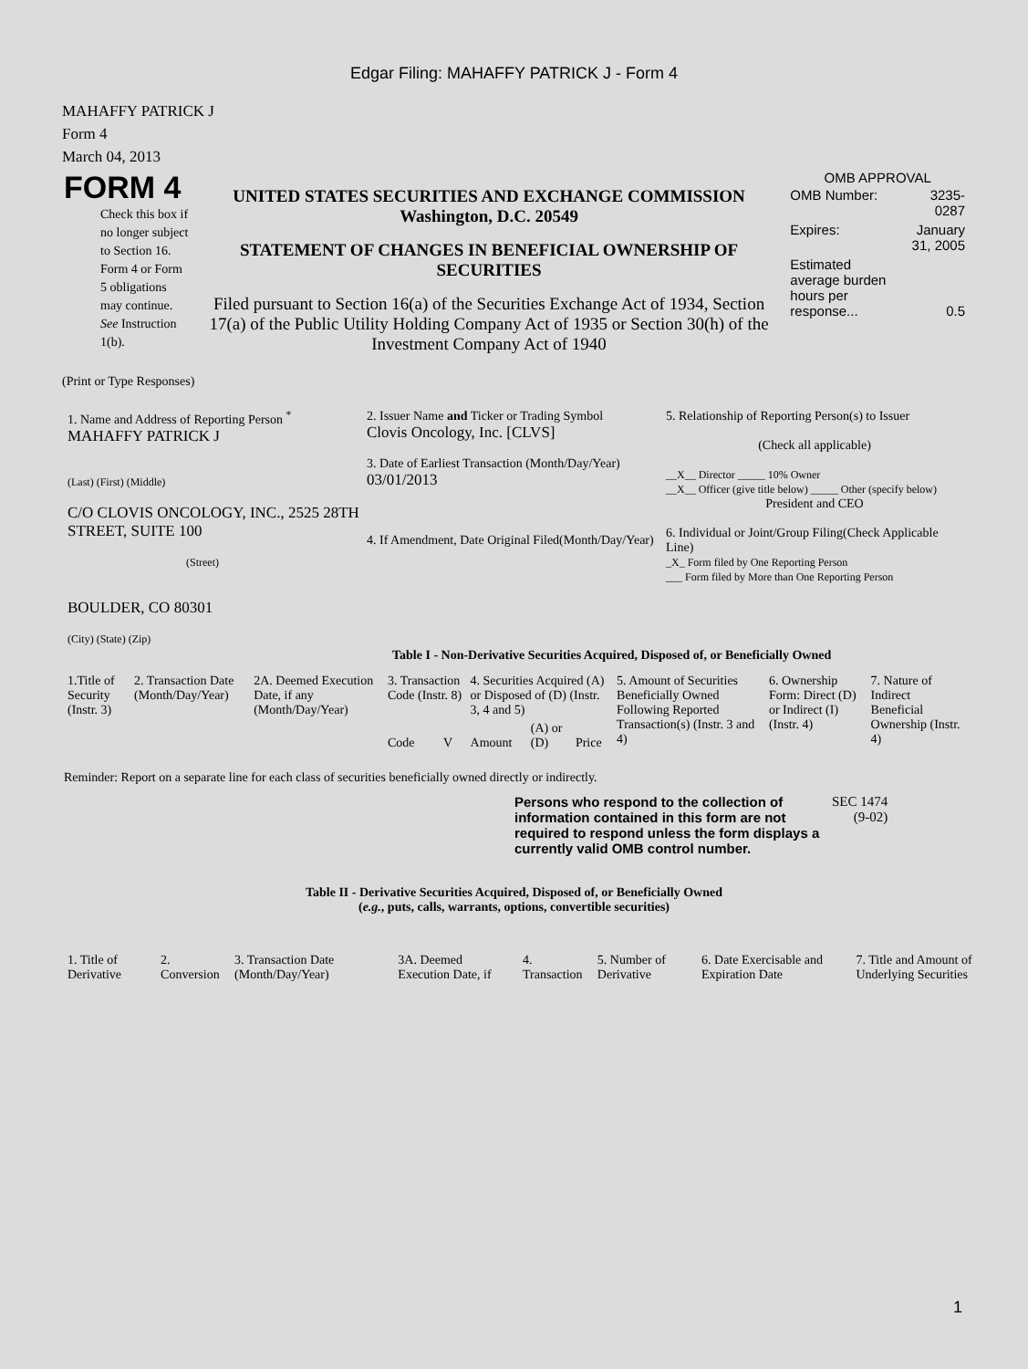Edgar Filing: MAHAFFY PATRICK J - Form 4
MAHAFFY PATRICK J
Form 4
March 04, 2013
| FORM 4 Check this box if no longer subject to Section 16. Form 4 or Form 5 obligations may continue. See Instruction 1(b). | UNITED STATES SECURITIES AND EXCHANGE COMMISSION Washington, D.C. 20549 STATEMENT OF CHANGES IN BENEFICIAL OWNERSHIP OF SECURITIES Filed pursuant to Section 16(a) of the Securities Exchange Act of 1934, Section 17(a) of the Public Utility Holding Company Act of 1935 or Section 30(h) of the Investment Company Act of 1940 | OMB APPROVAL / OMB Number: / 3235-0287 / / Expires: / January 31, 2005 / / Estimated average burden hours per response... / 0.5 / |
(Print or Type Responses)
| 1. Name and Address of Reporting Person <sup>*</sup> MAHAFFY PATRICK J (Last) (First) (Middle) C/O CLOVIS ONCOLOGY, INC., 2525 28TH STREET, SUITE 100 (Street) BOULDER, CO 80301 (City) (State) (Zip) | 2. Issuer Name and Ticker or Trading Symbol Clovis Oncology, Inc. [CLVS] 3. Date of Earliest Transaction (Month/Day/Year) 03/01/2013 4. If Amendment, Date Original Filed(Month/Day/Year) | 5. Relationship of Reporting Person(s) to Issuer (Check all applicable) __X__ Director _____ 10% Owner __X__ Officer (give title below) _____ Other (specify below) President and CEO 6. Individual or Joint/Group Filing(Check Applicable Line) _X_ Form filed by One Reporting Person ___ Form filed by More than One Reporting Person |
Table I - Non-Derivative Securities Acquired, Disposed of, or Beneficially Owned
| 1.Title of Security (Instr. 3) | 2. Transaction Date (Month/Day/Year) | 2A. Deemed Execution Date, if any (Month/Day/Year) | 3. Transaction Code (Instr. 8) | | 4. Securities Acquired (A) or Disposed of (D) (Instr. 3, 4 and 5) | | | 5. Amount of Securities Beneficially Owned Following Reported Transaction(s) (Instr. 3 and 4) | 6. Ownership Form: Direct (D) or Indirect (I) (Instr. 4) | 7. Nature of Indirect Beneficial Ownership (Instr. 4) |
| --- | --- | --- | --- | --- | --- | --- | --- | --- | --- | --- |
| | | | Code | V | Amount | (A) or (D) | Price | | | |
Reminder: Report on a separate line for each class of securities beneficially owned directly or indirectly.
| Persons who respond to the collection of information contained in this form are not required to respond unless the form displays a currently valid OMB control number. | SEC 1474 (9-02) |
Table II - Derivative Securities Acquired, Disposed of, or Beneficially Owned
(e.g., puts, calls, warrants, options, convertible securities)
| 1. Title of Derivative | 2. Conversion | 3. Transaction Date (Month/Day/Year) | 3A. Deemed Execution Date, if | 4. Transaction | 5. Number of Derivative | 6. Date Exercisable and Expiration Date | 7. Title and Amount of Underlying Securities |
| --- | --- | --- | --- | --- | --- | --- | --- |
1